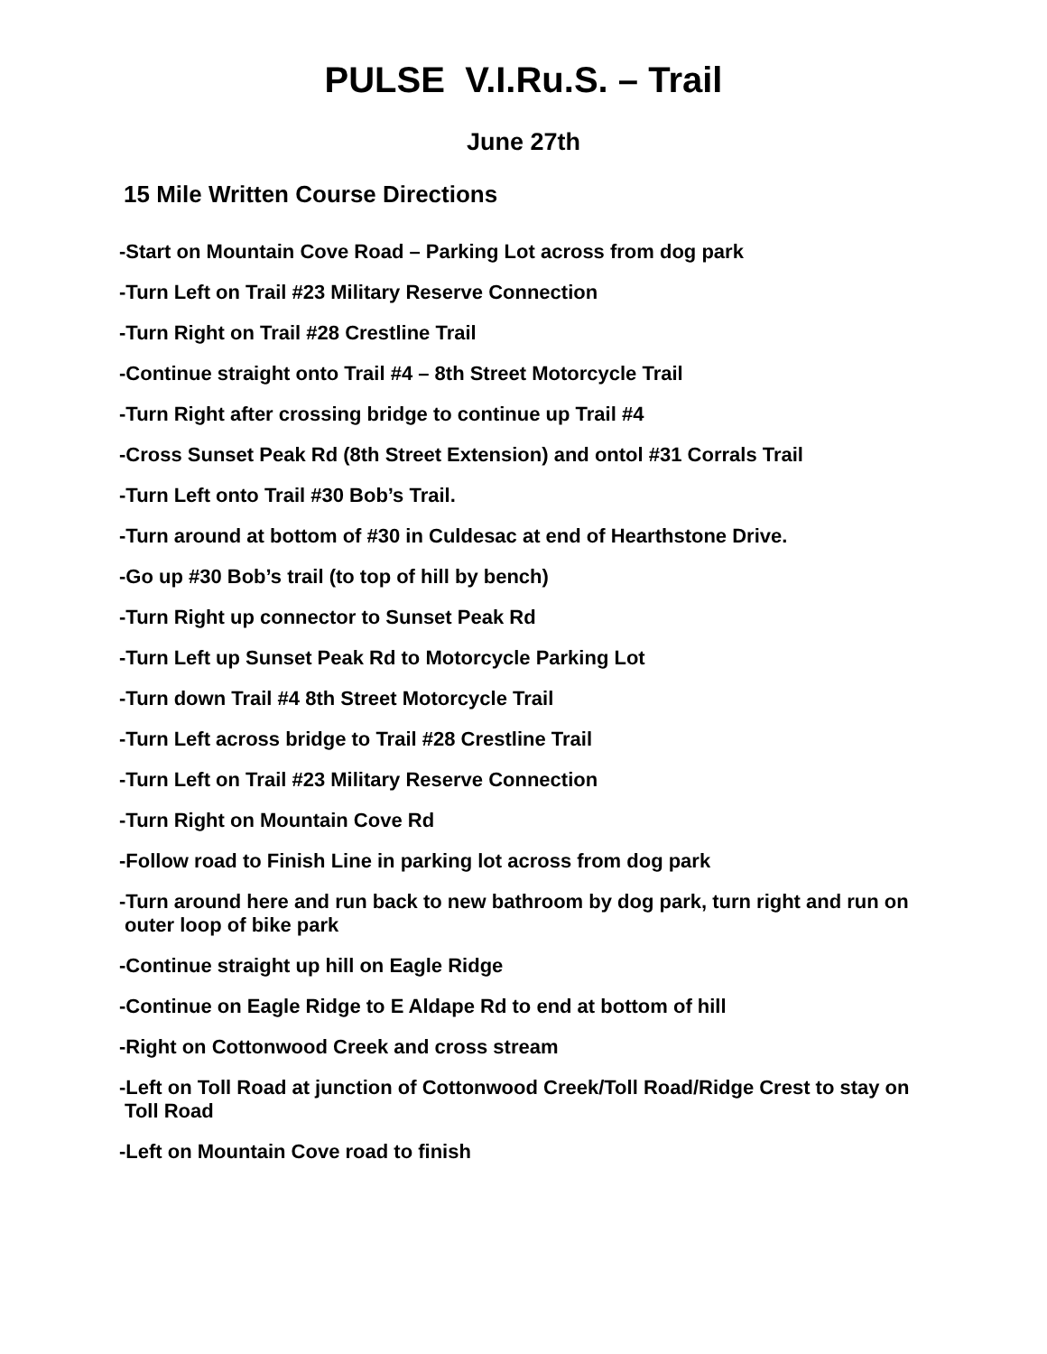PULSE V.I.Ru.S. – Trail
June 27th
15 Mile Written Course Directions
-Start on Mountain Cove Road – Parking Lot across from dog park
-Turn Left on Trail #23 Military Reserve Connection
-Turn Right on Trail #28 Crestline Trail
-Continue straight onto Trail #4 – 8th Street Motorcycle Trail
-Turn Right after crossing bridge to continue up Trail #4
-Cross Sunset Peak Rd (8th Street Extension) and ontol #31 Corrals Trail
-Turn Left onto Trail #30 Bob’s Trail.
-Turn around at bottom of #30 in Culdesac at end of Hearthstone Drive.
-Go up #30 Bob’s trail (to top of hill by bench)
-Turn Right up connector to Sunset Peak Rd
-Turn Left up Sunset Peak Rd to Motorcycle Parking Lot
-Turn down Trail #4 8th Street Motorcycle Trail
-Turn Left across bridge to Trail #28 Crestline Trail
-Turn Left on Trail #23 Military Reserve Connection
-Turn Right on Mountain Cove Rd
-Follow road to Finish Line in parking lot across from dog park
-Turn around here and run back to new bathroom by dog park, turn right and run on
outer loop of bike park
-Continue straight up hill on Eagle Ridge
-Continue on Eagle Ridge to E Aldape Rd to end at bottom of hill
-Right on Cottonwood Creek and cross stream
-Left on Toll Road at junction of Cottonwood Creek/Toll Road/Ridge Crest to stay on
Toll Road
-Left on Mountain Cove road to finish